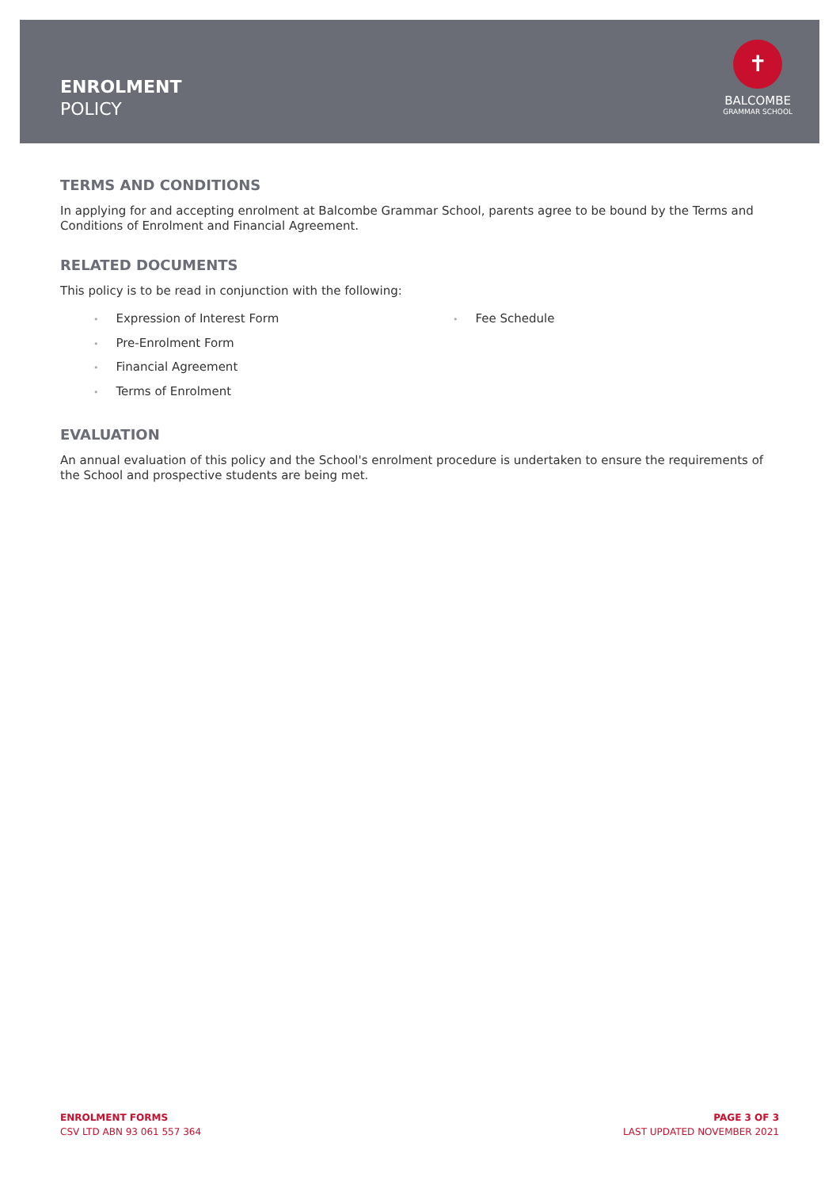ENROLMENT
POLICY
✝
BALCOMBE
GRAMMAR SCHOOL
TERMS AND CONDITIONS
In applying for and accepting enrolment at Balcombe Grammar School, parents agree to be bound by the Terms and Conditions of Enrolment and Financial Agreement.
RELATED DOCUMENTS
This policy is to be read in conjunction with the following:
Expression of Interest Form
Pre-Enrolment Form
Financial Agreement
Terms of Enrolment
Fee Schedule
EVALUATION
An annual evaluation of this policy and the School's enrolment procedure is undertaken to ensure the requirements of the School and prospective students are being met.
ENROLMENT FORMS
CSV LTD ABN 93 061 557 364
PAGE 3 OF 3
LAST UPDATED NOVEMBER 2021